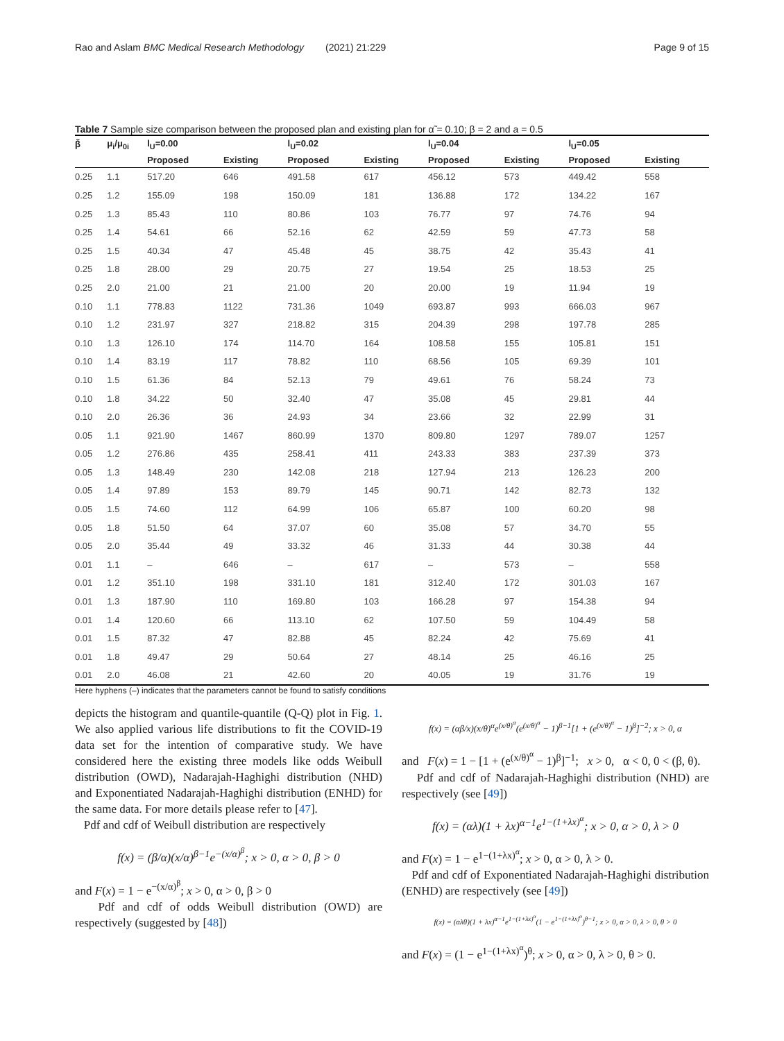Rao and Aslam BMC Medical Research Methodology (2021) 21:229 Page 9 of 15
Table 7 Sample size comparison between the proposed plan and existing plan for α̃ = 0.10; β = 2 and a = 0.5
| β̃ | μ<sub>i</sub>/μ<sub>0i</sub> | l<sub>U</sub>=0.00 | | l<sub>U</sub>=0.02 | | l<sub>U</sub>=0.04 | | l<sub>U</sub>=0.05 | |
| --- | --- | --- | --- | --- | --- | --- | --- | --- | --- |
| | | Proposed | Existing | Proposed | Existing | Proposed | Existing | Proposed | Existing |
| 0.25 | 1.1 | 517.20 | 646 | 491.58 | 617 | 456.12 | 573 | 449.42 | 558 |
| 0.25 | 1.2 | 155.09 | 198 | 150.09 | 181 | 136.88 | 172 | 134.22 | 167 |
| 0.25 | 1.3 | 85.43 | 110 | 80.86 | 103 | 76.77 | 97 | 74.76 | 94 |
| 0.25 | 1.4 | 54.61 | 66 | 52.16 | 62 | 42.59 | 59 | 47.73 | 58 |
| 0.25 | 1.5 | 40.34 | 47 | 45.48 | 45 | 38.75 | 42 | 35.43 | 41 |
| 0.25 | 1.8 | 28.00 | 29 | 20.75 | 27 | 19.54 | 25 | 18.53 | 25 |
| 0.25 | 2.0 | 21.00 | 21 | 21.00 | 20 | 20.00 | 19 | 11.94 | 19 |
| 0.10 | 1.1 | 778.83 | 1122 | 731.36 | 1049 | 693.87 | 993 | 666.03 | 967 |
| 0.10 | 1.2 | 231.97 | 327 | 218.82 | 315 | 204.39 | 298 | 197.78 | 285 |
| 0.10 | 1.3 | 126.10 | 174 | 114.70 | 164 | 108.58 | 155 | 105.81 | 151 |
| 0.10 | 1.4 | 83.19 | 117 | 78.82 | 110 | 68.56 | 105 | 69.39 | 101 |
| 0.10 | 1.5 | 61.36 | 84 | 52.13 | 79 | 49.61 | 76 | 58.24 | 73 |
| 0.10 | 1.8 | 34.22 | 50 | 32.40 | 47 | 35.08 | 45 | 29.81 | 44 |
| 0.10 | 2.0 | 26.36 | 36 | 24.93 | 34 | 23.66 | 32 | 22.99 | 31 |
| 0.05 | 1.1 | 921.90 | 1467 | 860.99 | 1370 | 809.80 | 1297 | 789.07 | 1257 |
| 0.05 | 1.2 | 276.86 | 435 | 258.41 | 411 | 243.33 | 383 | 237.39 | 373 |
| 0.05 | 1.3 | 148.49 | 230 | 142.08 | 218 | 127.94 | 213 | 126.23 | 200 |
| 0.05 | 1.4 | 97.89 | 153 | 89.79 | 145 | 90.71 | 142 | 82.73 | 132 |
| 0.05 | 1.5 | 74.60 | 112 | 64.99 | 106 | 65.87 | 100 | 60.20 | 98 |
| 0.05 | 1.8 | 51.50 | 64 | 37.07 | 60 | 35.08 | 57 | 34.70 | 55 |
| 0.05 | 2.0 | 35.44 | 49 | 33.32 | 46 | 31.33 | 44 | 30.38 | 44 |
| 0.01 | 1.1 | – | 646 | – | 617 | – | 573 | – | 558 |
| 0.01 | 1.2 | 351.10 | 198 | 331.10 | 181 | 312.40 | 172 | 301.03 | 167 |
| 0.01 | 1.3 | 187.90 | 110 | 169.80 | 103 | 166.28 | 97 | 154.38 | 94 |
| 0.01 | 1.4 | 120.60 | 66 | 113.10 | 62 | 107.50 | 59 | 104.49 | 58 |
| 0.01 | 1.5 | 87.32 | 47 | 82.88 | 45 | 82.24 | 42 | 75.69 | 41 |
| 0.01 | 1.8 | 49.47 | 29 | 50.64 | 27 | 48.14 | 25 | 46.16 | 25 |
| 0.01 | 2.0 | 46.08 | 21 | 42.60 | 20 | 40.05 | 19 | 31.76 | 19 |
Here hyphens (–) indicates that the parameters cannot be found to satisfy conditions
depicts the histogram and quantile-quantile (Q-Q) plot in Fig. 1. We also applied various life distributions to fit the COVID-19 data set for the intention of comparative study. We have considered here the existing three models like odds Weibull distribution (OWD), Nadarajah-Haghighi distribution (NHD) and Exponentiated Nadarajah-Haghighi distribution (ENHD) for the same data. For more details please refer to [47].
Pdf and cdf of Weibull distribution are respectively
f(x) = (β/α)(x/α)<sup>β−1</sup>e<sup>−(x/α)<sup>β</sup></sup>; x > 0, α > 0, β > 0
and F(x) = 1 − e<sup>−(x/α)<sup>β</sup></sup>; x > 0, α > 0, β > 0
Pdf and cdf of odds Weibull distribution (OWD) are respectively (suggested by [48])
f(x) = (αβ/x)(x/θ)<sup>α</sup>e<sup>(x/θ)<sup>α</sup></sup>(e<sup>(x/θ)<sup>α</sup></sup> − 1)<sup>β−1</sup>[1 + (e<sup>(x/θ)<sup>α</sup></sup> − 1)<sup>β</sup>]<sup>−2</sup>; x > 0, α
and F(x) = 1 − [1 + (e<sup>(x/θ)<sup>α</sup></sup> − 1)<sup>β</sup>]<sup>−1</sup>; x > 0, α < 0, 0 < (β, θ).
Pdf and cdf of Nadarajah-Haghighi distribution (NHD) are respectively (see [49])
f(x) = (αλ)(1 + λx)<sup>α−1</sup>e<sup>1−(1+λx)<sup>α</sup></sup>; x > 0, α > 0, λ > 0
and F(x) = 1 − e<sup>1−(1+λx)<sup>α</sup></sup>; x > 0, α > 0, λ > 0.
Pdf and cdf of Exponentiated Nadarajah-Haghighi distribution (ENHD) are respectively (see [49])
f(x) = (αλθ)(1 + λx)<sup>α−1</sup>e<sup>1−(1+λx)<sup>α</sup></sup>(1 − e<sup>1−(1+λx)<sup>α</sup></sup>)<sup>θ−1</sup>; x > 0, α > 0, λ > 0, θ > 0
and F(x) = (1 − e<sup>1−(1+λx)<sup>α</sup></sup>)<sup>θ</sup>; x > 0, α > 0, λ > 0, θ > 0.